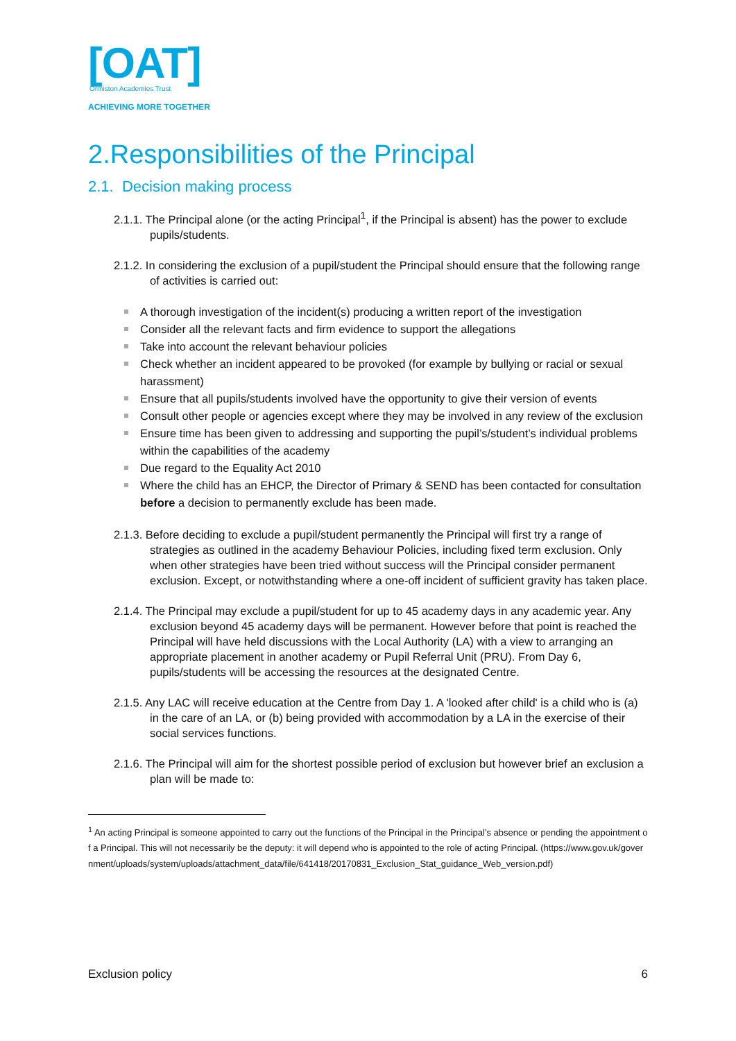[OAT]
Ormiston Academies Trust
ACHIEVING MORE TOGETHER
2.Responsibilities of the Principal
2.1. Decision making process
2.1.1. The Principal alone (or the acting Principal<sup>1</sup>, if the Principal is absent) has the power to exclude pupils/students.
2.1.2. In considering the exclusion of a pupil/student the Principal should ensure that the following range of activities is carried out:
A thorough investigation of the incident(s) producing a written report of the investigation
Consider all the relevant facts and firm evidence to support the allegations
Take into account the relevant behaviour policies
Check whether an incident appeared to be provoked (for example by bullying or racial or sexual harassment)
Ensure that all pupils/students involved have the opportunity to give their version of events
Consult other people or agencies except where they may be involved in any review of the exclusion
Ensure time has been given to addressing and supporting the pupil’s/student’s individual problems within the capabilities of the academy
Due regard to the Equality Act 2010
Where the child has an EHCP, the Director of Primary & SEND has been contacted for consultation before a decision to permanently exclude has been made.
2.1.3. Before deciding to exclude a pupil/student permanently the Principal will first try a range of strategies as outlined in the academy Behaviour Policies, including fixed term exclusion. Only when other strategies have been tried without success will the Principal consider permanent exclusion. Except, or notwithstanding where a one-off incident of sufficient gravity has taken place.
2.1.4. The Principal may exclude a pupil/student for up to 45 academy days in any academic year. Any exclusion beyond 45 academy days will be permanent. However before that point is reached the Principal will have held discussions with the Local Authority (LA) with a view to arranging an appropriate placement in another academy or Pupil Referral Unit (PRU). From Day 6, pupils/students will be accessing the resources at the designated Centre.
2.1.5. Any LAC will receive education at the Centre from Day 1. A 'looked after child' is a child who is (a) in the care of an LA, or (b) being provided with accommodation by a LA in the exercise of their social services functions.
2.1.6. The Principal will aim for the shortest possible period of exclusion but however brief an exclusion a plan will be made to:
<sup>1</sup> An acting Principal is someone appointed to carry out the functions of the Principal in the Principal’s absence or pending the appointment of a Principal. This will not necessarily be the deputy: it will depend who is appointed to the role of acting Principal. (https://www.gov.uk/government/uploads/system/uploads/attachment_data/file/641418/20170831_Exclusion_Stat_guidance_Web_version.pdf)
Exclusion policy 6